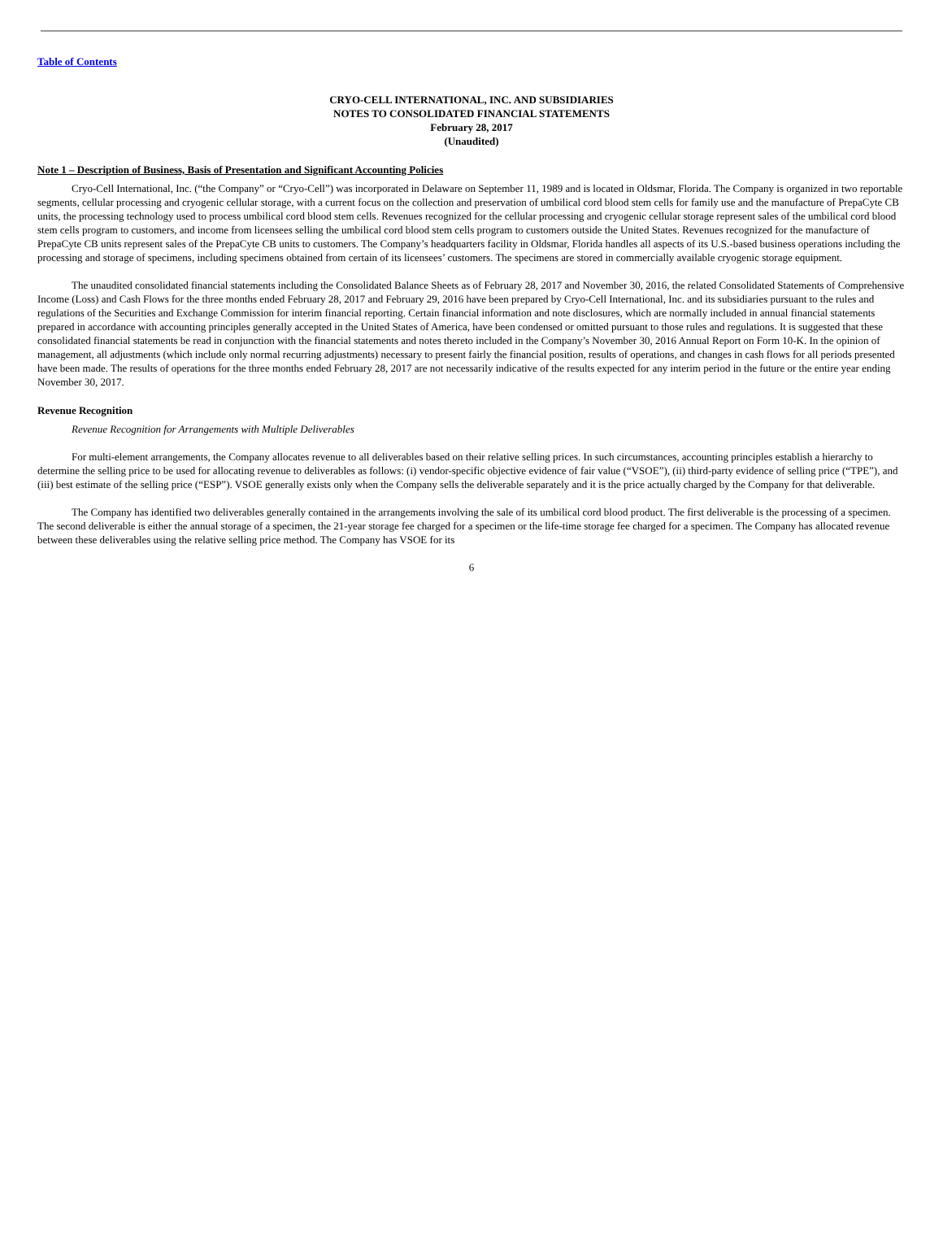Table of Contents
CRYO-CELL INTERNATIONAL, INC. AND SUBSIDIARIES
NOTES TO CONSOLIDATED FINANCIAL STATEMENTS
February 28, 2017
(Unaudited)
Note 1 – Description of Business, Basis of Presentation and Significant Accounting Policies
Cryo-Cell International, Inc. (“the Company” or “Cryo-Cell”) was incorporated in Delaware on September 11, 1989 and is located in Oldsmar, Florida. The Company is organized in two reportable segments, cellular processing and cryogenic cellular storage, with a current focus on the collection and preservation of umbilical cord blood stem cells for family use and the manufacture of PrepaCyte CB units, the processing technology used to process umbilical cord blood stem cells. Revenues recognized for the cellular processing and cryogenic cellular storage represent sales of the umbilical cord blood stem cells program to customers, and income from licensees selling the umbilical cord blood stem cells program to customers outside the United States. Revenues recognized for the manufacture of PrepaCyte CB units represent sales of the PrepaCyte CB units to customers. The Company’s headquarters facility in Oldsmar, Florida handles all aspects of its U.S.-based business operations including the processing and storage of specimens, including specimens obtained from certain of its licensees’ customers. The specimens are stored in commercially available cryogenic storage equipment.
The unaudited consolidated financial statements including the Consolidated Balance Sheets as of February 28, 2017 and November 30, 2016, the related Consolidated Statements of Comprehensive Income (Loss) and Cash Flows for the three months ended February 28, 2017 and February 29, 2016 have been prepared by Cryo-Cell International, Inc. and its subsidiaries pursuant to the rules and regulations of the Securities and Exchange Commission for interim financial reporting. Certain financial information and note disclosures, which are normally included in annual financial statements prepared in accordance with accounting principles generally accepted in the United States of America, have been condensed or omitted pursuant to those rules and regulations. It is suggested that these consolidated financial statements be read in conjunction with the financial statements and notes thereto included in the Company’s November 30, 2016 Annual Report on Form 10-K. In the opinion of management, all adjustments (which include only normal recurring adjustments) necessary to present fairly the financial position, results of operations, and changes in cash flows for all periods presented have been made. The results of operations for the three months ended February 28, 2017 are not necessarily indicative of the results expected for any interim period in the future or the entire year ending November 30, 2017.
Revenue Recognition
Revenue Recognition for Arrangements with Multiple Deliverables
For multi-element arrangements, the Company allocates revenue to all deliverables based on their relative selling prices. In such circumstances, accounting principles establish a hierarchy to determine the selling price to be used for allocating revenue to deliverables as follows: (i) vendor-specific objective evidence of fair value (“VSOE”), (ii) third-party evidence of selling price (“TPE”), and (iii) best estimate of the selling price (“ESP”). VSOE generally exists only when the Company sells the deliverable separately and it is the price actually charged by the Company for that deliverable.
The Company has identified two deliverables generally contained in the arrangements involving the sale of its umbilical cord blood product. The first deliverable is the processing of a specimen. The second deliverable is either the annual storage of a specimen, the 21-year storage fee charged for a specimen or the life-time storage fee charged for a specimen. The Company has allocated revenue between these deliverables using the relative selling price method. The Company has VSOE for its
6